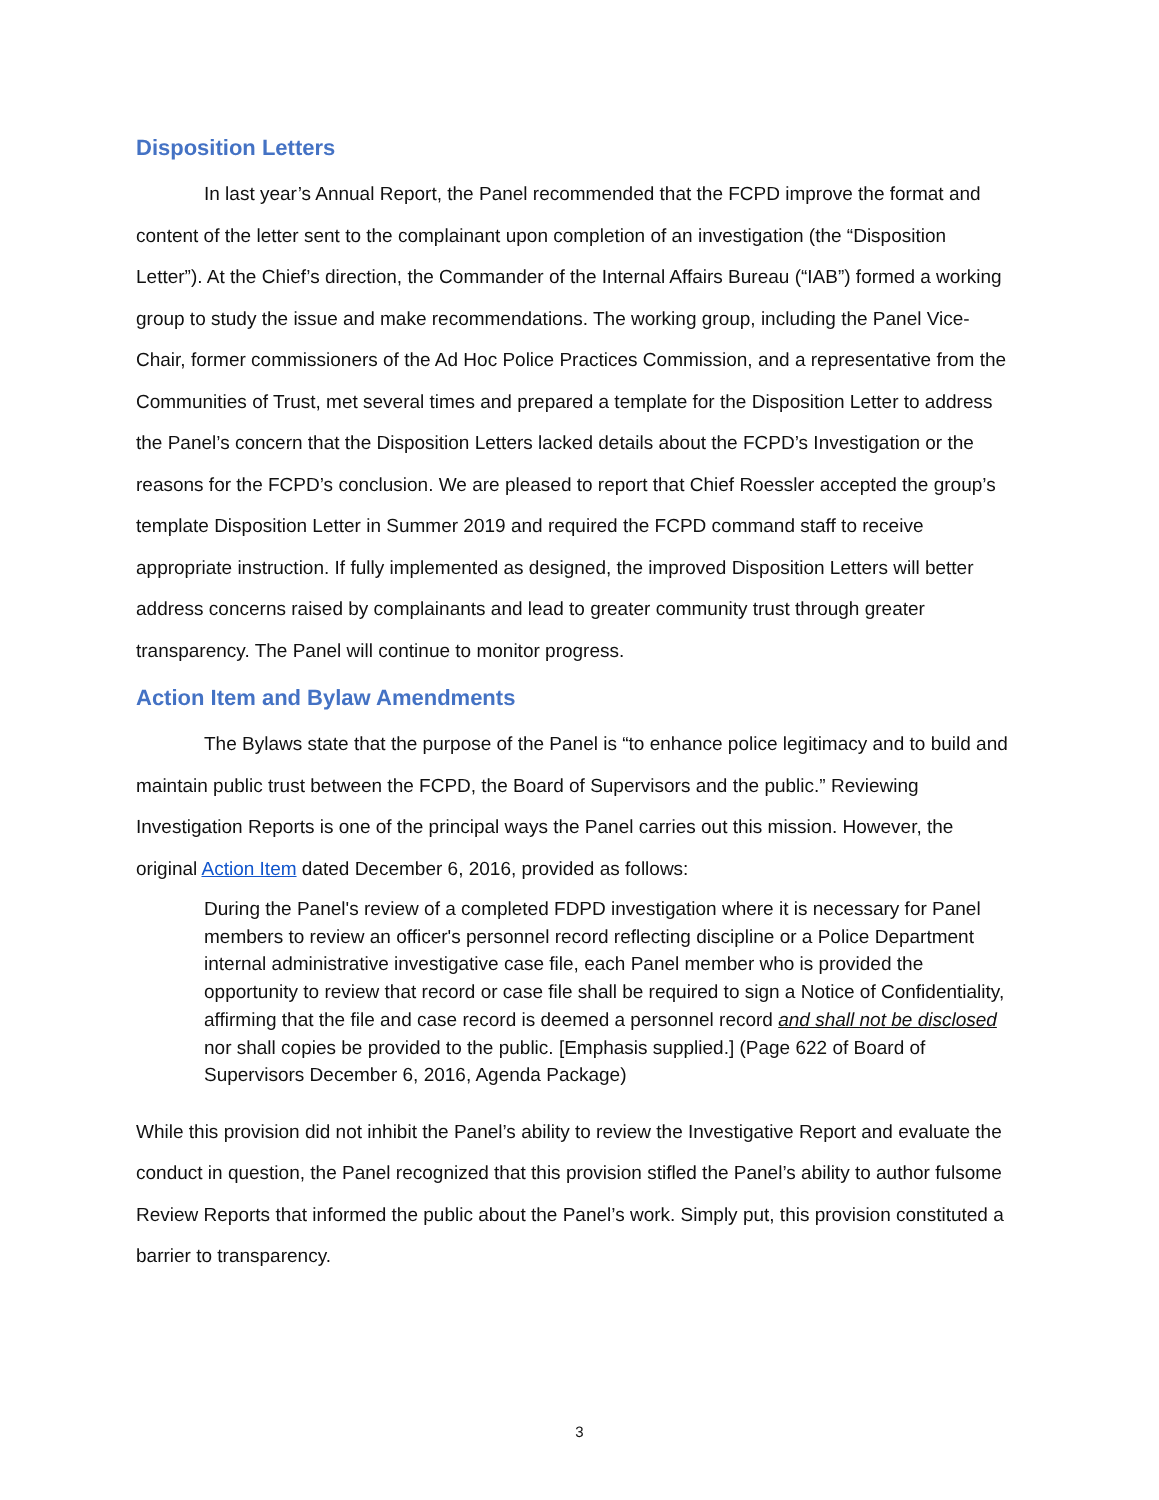Disposition Letters
In last year’s Annual Report, the Panel recommended that the FCPD improve the format and content of the letter sent to the complainant upon completion of an investigation (the “Disposition Letter”). At the Chief’s direction, the Commander of the Internal Affairs Bureau (“IAB”) formed a working group to study the issue and make recommendations. The working group, including the Panel Vice-Chair, former commissioners of the Ad Hoc Police Practices Commission, and a representative from the Communities of Trust, met several times and prepared a template for the Disposition Letter to address the Panel’s concern that the Disposition Letters lacked details about the FCPD’s Investigation or the reasons for the FCPD’s conclusion. We are pleased to report that Chief Roessler accepted the group’s template Disposition Letter in Summer 2019 and required the FCPD command staff to receive appropriate instruction. If fully implemented as designed, the improved Disposition Letters will better address concerns raised by complainants and lead to greater community trust through greater transparency. The Panel will continue to monitor progress.
Action Item and Bylaw Amendments
The Bylaws state that the purpose of the Panel is “to enhance police legitimacy and to build and maintain public trust between the FCPD, the Board of Supervisors and the public.” Reviewing Investigation Reports is one of the principal ways the Panel carries out this mission. However, the original Action Item dated December 6, 2016, provided as follows:
During the Panel's review of a completed FDPD investigation where it is necessary for Panel members to review an officer's personnel record reflecting discipline or a Police Department internal administrative investigative case file, each Panel member who is provided the opportunity to review that record or case file shall be required to sign a Notice of Confidentiality, affirming that the file and case record is deemed a personnel record and shall not be disclosed nor shall copies be provided to the public. [Emphasis supplied.] (Page 622 of Board of Supervisors December 6, 2016, Agenda Package)
While this provision did not inhibit the Panel’s ability to review the Investigative Report and evaluate the conduct in question, the Panel recognized that this provision stifled the Panel’s ability to author fulsome Review Reports that informed the public about the Panel’s work. Simply put, this provision constituted a barrier to transparency.
3